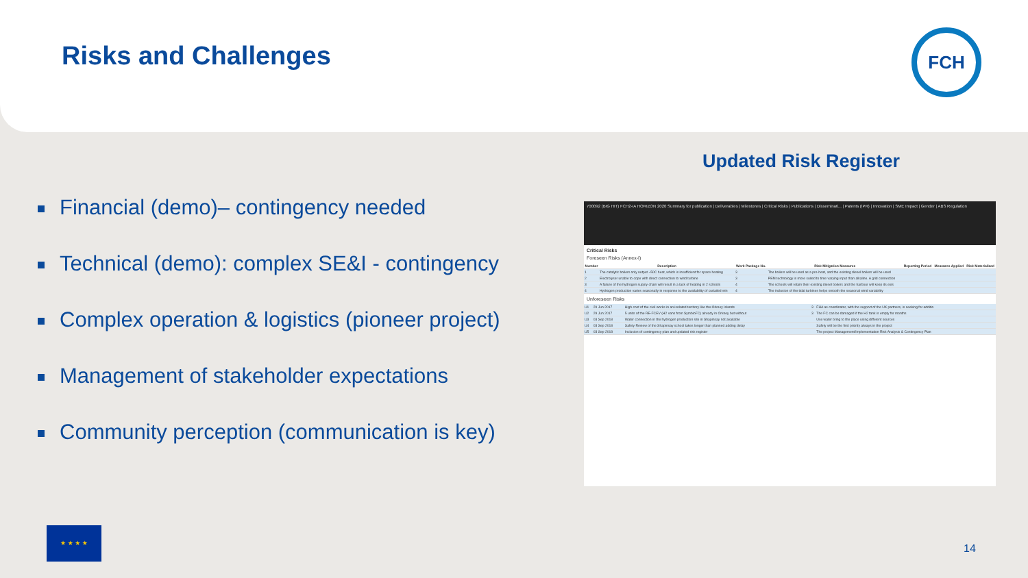Risks and Challenges
FCH
Updated Risk Register
Financial (demo)– contingency needed
Technical (demo): complex SE&I - contingency
Complex operation & logistics (pioneer project)
Management of stakeholder expectations
Community perception (communication is key)
700092 (BIG HIT) FCH2-IA HORIZON 2020 Summary for publication | Deliverables | Milestones | Critical Risks | Publications | Disseminati... | Patents (IPR) | Innovation | SME Impact | Gender | ABS Regulation
Critical Risks
Foreseen Risks (Annex-I)
| Number | Description | Work Package No. | Risk Mitigation Measures | Reporting Period | Measures Applied | Risk Materialized |
| --- | --- | --- | --- | --- | --- | --- |
| 1 | The catalytic boilers only output ~50C heat, which is insufficient for space heating | 3 | The boilers will be used as a pre-heat, and the existing diesel boilers will be used | | | |
| 2 | Electrolyser unable to cope with direct connection to wind turbine | 3 | PEM technology is more suited to time varying input than alkaline. A grid connection | | | |
| 3 | A failure of the hydrogen supply chain will result in a lack of heating in 2 schools | 4 | The schools will retain their existing diesel boilers and the harbour will keep its exis | | | |
| 4 | Hydrogen production varies seasonally in response to the availability of curtailed win | 4 | The inclusion of the tidal turbines helps smooth the seasonal wind variability | | | |
Unforeseen Risks
| U1 | 29 Jun 2017 | High cost of the civil works in an isolated territory like the Orkney Islands | 3 | FHA as coordinator, with the support of the UK partners, is seeking for additio |
| U2 | 29 Jun 2017 | 5 units of the RE-FCEV (H2 vans from SymbioFC) already in Orkney but without | 3 | The FC can be damaged if the H2 tank is empty for months |
| U3 | 03 Sep 2018 | Water connection in the hydrogen production site in Shapinsay not available | | Use water bring to the place using different sources |
| U4 | 03 Sep 2018 | Safety Review of the Shapinsay school takes longer than planned adding delay | | Safety will be the first priority always in the project |
| U5 | 03 Sep 2018 | Inclusion of contingency plan and updated risk register | | The project Management/Implementation Risk Analysis & Contingency Plan |
★ ★ ★ ★
14